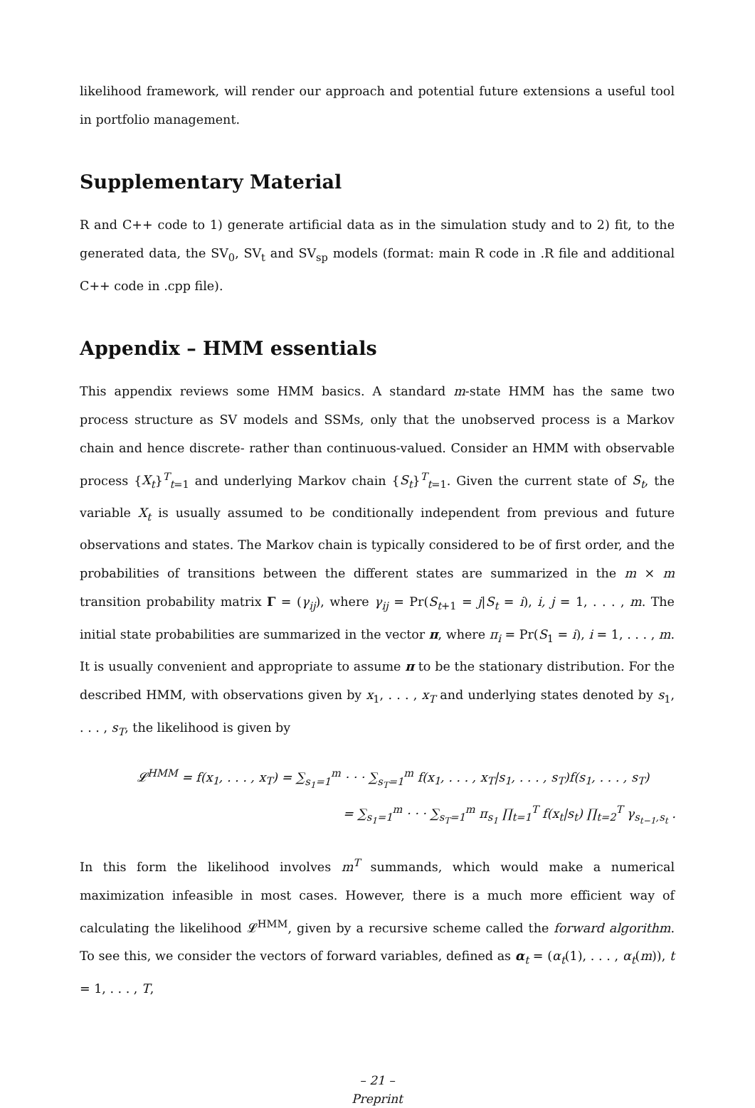likelihood framework, will render our approach and potential future extensions a useful tool in portfolio management.
Supplementary Material
R and C++ code to 1) generate artificial data as in the simulation study and to 2) fit, to the generated data, the SV<sub>0</sub>, SV<sub>t</sub> and SV<sub>sp</sub> models (format: main R code in .R file and additional C++ code in .cpp file).
Appendix – HMM essentials
This appendix reviews some HMM basics. A standard m-state HMM has the same two process structure as SV models and SSMs, only that the unobserved process is a Markov chain and hence discrete- rather than continuous-valued. Consider an HMM with observable process {X<sub>t</sub>}<sup>T</sup><sub>t=1</sub> and underlying Markov chain {S<sub>t</sub>}<sup>T</sup><sub>t=1</sub>. Given the current state of S<sub>t</sub>, the variable X<sub>t</sub> is usually assumed to be conditionally independent from previous and future observations and states. The Markov chain is typically considered to be of first order, and the probabilities of transitions between the different states are summarized in the m × m transition probability matrix Γ = (γ<sub>ij</sub>), where γ<sub>ij</sub> = Pr(S<sub>t+1</sub> = j|S<sub>t</sub> = i), i, j = 1, . . . , m. The initial state probabilities are summarized in the vector π, where π<sub>i</sub> = Pr(S<sub>1</sub> = i), i = 1, . . . , m. It is usually convenient and appropriate to assume π to be the stationary distribution. For the described HMM, with observations given by x<sub>1</sub>, . . . , x<sub>T</sub> and underlying states denoted by s<sub>1</sub>, . . . , s<sub>T</sub>, the likelihood is given by
𝓛<sup>HMM</sup> = f(x<sub>1</sub>, . . . , x<sub>T</sub>) = ∑<sub>s<sub>1</sub>=1</sub><sup>m</sup> · · · ∑<sub>s<sub>T</sub>=1</sub><sup>m</sup> f(x<sub>1</sub>, . . . , x<sub>T</sub>|s<sub>1</sub>, . . . , s<sub>T</sub>)f(s<sub>1</sub>, . . . , s<sub>T</sub>)
= ∑<sub>s<sub>1</sub>=1</sub><sup>m</sup> · · · ∑<sub>s<sub>T</sub>=1</sub><sup>m</sup> π<sub>s<sub>1</sub></sub> ∏<sub>t=1</sub><sup>T</sup> f(x<sub>t</sub>|s<sub>t</sub>) ∏<sub>t=2</sub><sup>T</sup> γ<sub>s<sub>t−1</sub>,s<sub>t</sub></sub> .
In this form the likelihood involves m<sup>T</sup> summands, which would make a numerical maximization infeasible in most cases. However, there is a much more efficient way of calculating the likelihood 𝓛<sup>HMM</sup>, given by a recursive scheme called the forward algorithm. To see this, we consider the vectors of forward variables, defined as α<sub>t</sub> = (α<sub>t</sub>(1), . . . , α<sub>t</sub>(m)), t = 1, . . . , T,
– 21 –
Preprint